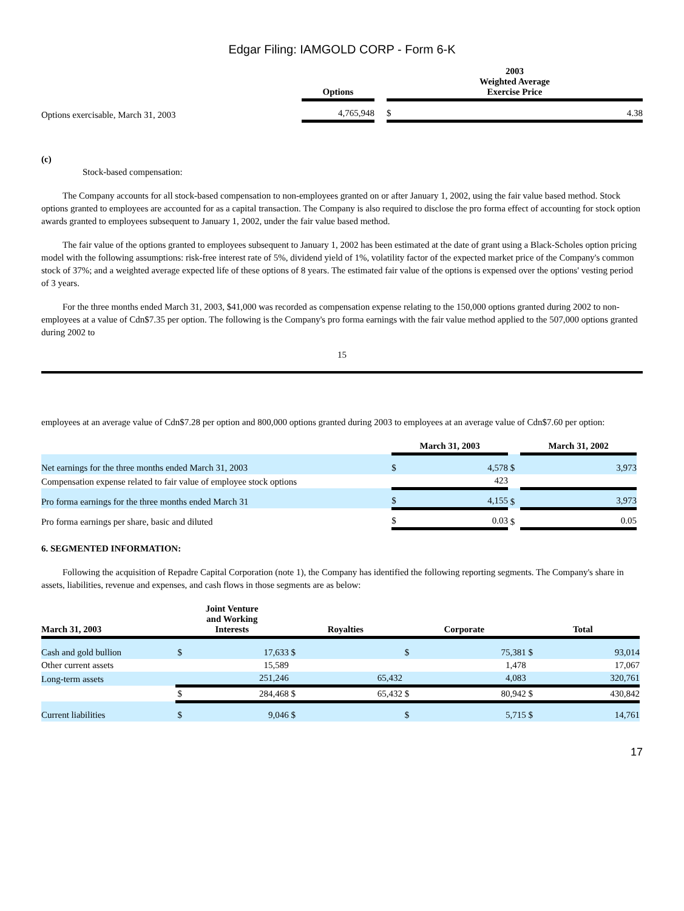Edgar Filing: IAMGOLD CORP - Form 6-K
| | Options | | 2003 Weighted Average Exercise Price | |
| Options exercisable, March 31, 2003 | 4,765,948 | | $ | 4.38 |
(c)
Stock-based compensation:
The Company accounts for all stock-based compensation to non-employees granted on or after January 1, 2002, using the fair value based method. Stock options granted to employees are accounted for as a capital transaction. The Company is also required to disclose the pro forma effect of accounting for stock option awards granted to employees subsequent to January 1, 2002, under the fair value based method.
The fair value of the options granted to employees subsequent to January 1, 2002 has been estimated at the date of grant using a Black-Scholes option pricing model with the following assumptions: risk-free interest rate of 5%, dividend yield of 1%, volatility factor of the expected market price of the Company's common stock of 37%; and a weighted average expected life of these options of 8 years. The estimated fair value of the options is expensed over the options' vesting period of 3 years.
For the three months ended March 31, 2003, $41,000 was recorded as compensation expense relating to the 150,000 options granted during 2002 to non-employees at a value of Cdn$7.35 per option. The following is the Company's pro forma earnings with the fair value method applied to the 507,000 options granted during 2002 to
15
employees at an average value of Cdn$7.28 per option and 800,000 options granted during 2003 to employees at an average value of Cdn$7.60 per option:
| | March 31, 2003 | | | March 31, 2002 |
| Net earnings for the three months ended March 31, 2003 | $ | 4,578 | $ | 3,973 |
| Compensation expense related to fair value of employee stock options | | 423 | | |
| Pro forma earnings for the three months ended March 31 | $ | 4,155 | $ | 3,973 |
| Pro forma earnings per share, basic and diluted | $ | 0.03 | $ | 0.05 |
6. SEGMENTED INFORMATION:
Following the acquisition of Repadre Capital Corporation (note 1), the Company has identified the following reporting segments. The Company's share in assets, liabilities, revenue and expenses, and cash flows in those segments are as below:
| March 31, 2003 | Joint Venture and Working Interests | | Royalties | | Corporate | | Total | |
| --- | --- | --- | --- | --- | --- | --- | --- | --- |
| Cash and gold bullion | $ | 17,633 | $ | | $ | 75,381 | $ | 93,014 |
| Other current assets | | 15,589 | | | | 1,478 | | 17,067 |
| Long-term assets | | 251,246 | | 65,432 | | 4,083 | | 320,761 |
| | $ | 284,468 | $ | 65,432 | $ | 80,942 | $ | 430,842 |
| Current liabilities | $ | 9,046 | $ | | $ | 5,715 | $ | 14,761 |
17